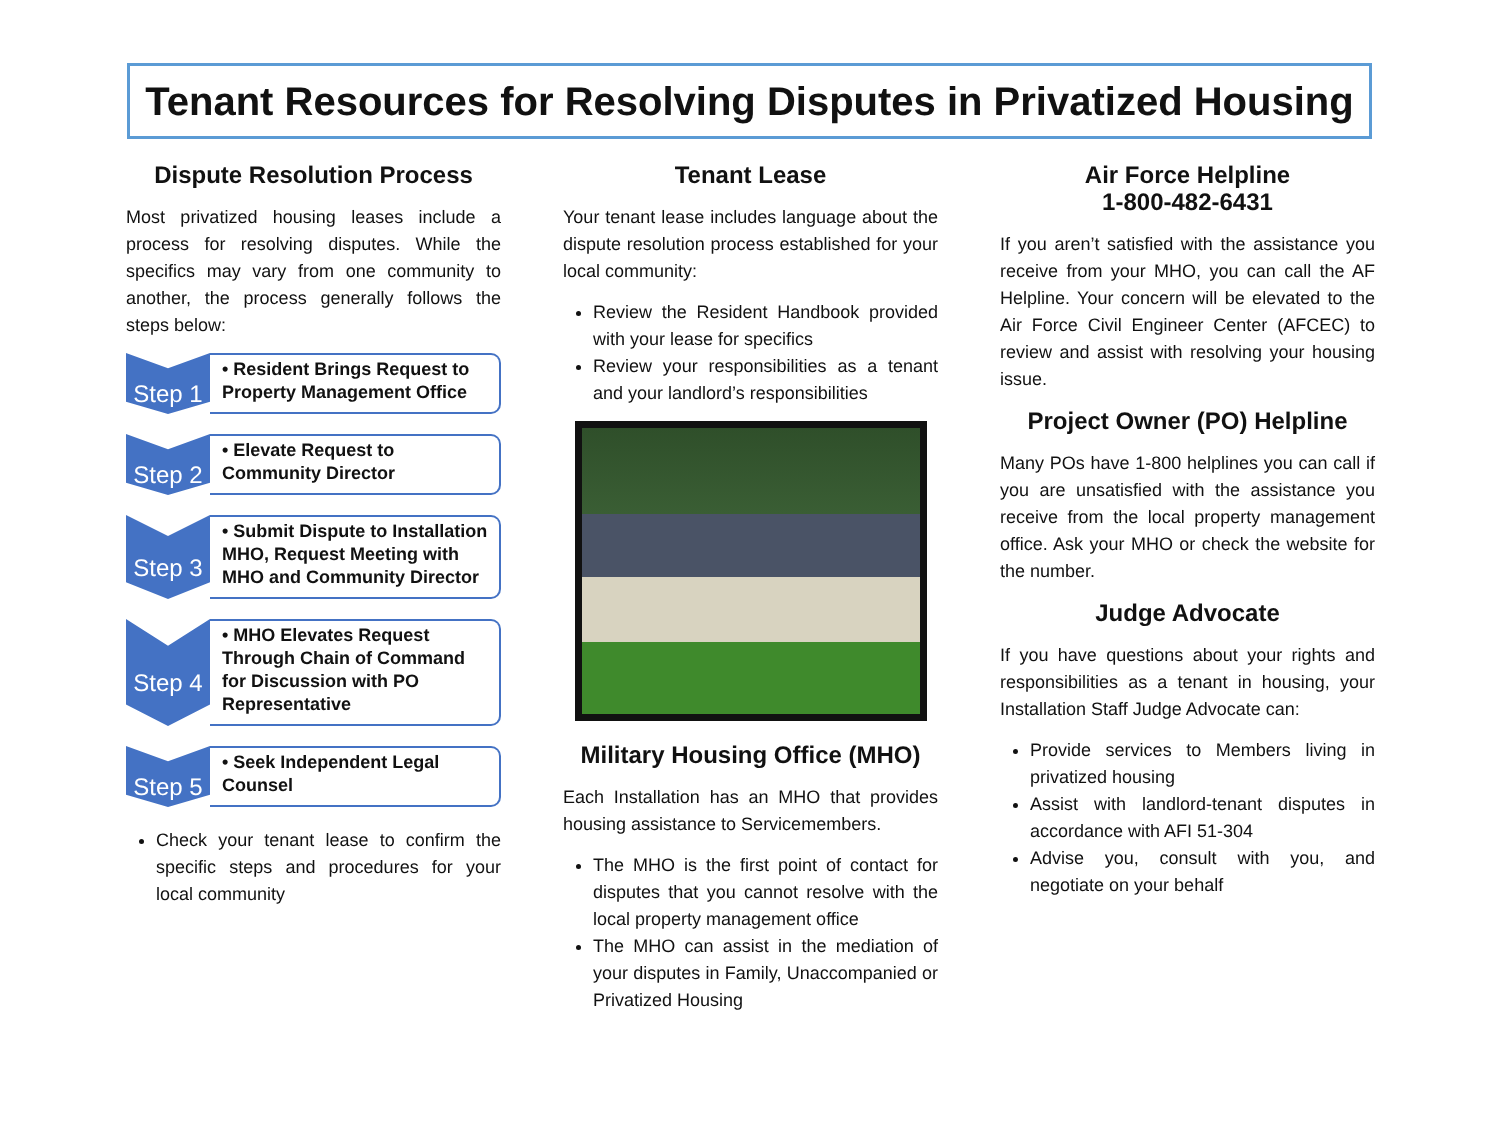Tenant Resources for Resolving Disputes in Privatized Housing
Dispute Resolution Process
Most privatized housing leases include a process for resolving disputes. While the specifics may vary from one community to another, the process generally follows the steps below:
Step 1
• Resident Brings Request to Property Management Office
Step 2
• Elevate Request to Community Director
Step 3
• Submit Dispute to Installation MHO, Request Meeting with MHO and Community Director
Step 4
• MHO Elevates Request Through Chain of Command for Discussion with PO Representative
Step 5
• Seek Independent Legal Counsel
Check your tenant lease to confirm the specific steps and procedures for your local community
Tenant Lease
Your tenant lease includes language about the dispute resolution process established for your local community:
Review the Resident Handbook provided with your lease for specifics
Review your responsibilities as a tenant and your landlord’s responsibilities
Military Housing Office (MHO)
Each Installation has an MHO that provides housing assistance to Servicemembers.
The MHO is the first point of contact for disputes that you cannot resolve with the local property management office
The MHO can assist in the mediation of your disputes in Family, Unaccompanied or Privatized Housing
Air Force Helpline
1-800-482-6431
If you aren’t satisfied with the assistance you receive from your MHO, you can call the AF Helpline. Your concern will be elevated to the Air Force Civil Engineer Center (AFCEC) to review and assist with resolving your housing issue.
Project Owner (PO) Helpline
Many POs have 1-800 helplines you can call if you are unsatisfied with the assistance you receive from the local property management office. Ask your MHO or check the website for the number.
Judge Advocate
If you have questions about your rights and responsibilities as a tenant in housing, your Installation Staff Judge Advocate can:
Provide services to Members living in privatized housing
Assist with landlord-tenant disputes in accordance with AFI 51-304
Advise you, consult with you, and negotiate on your behalf